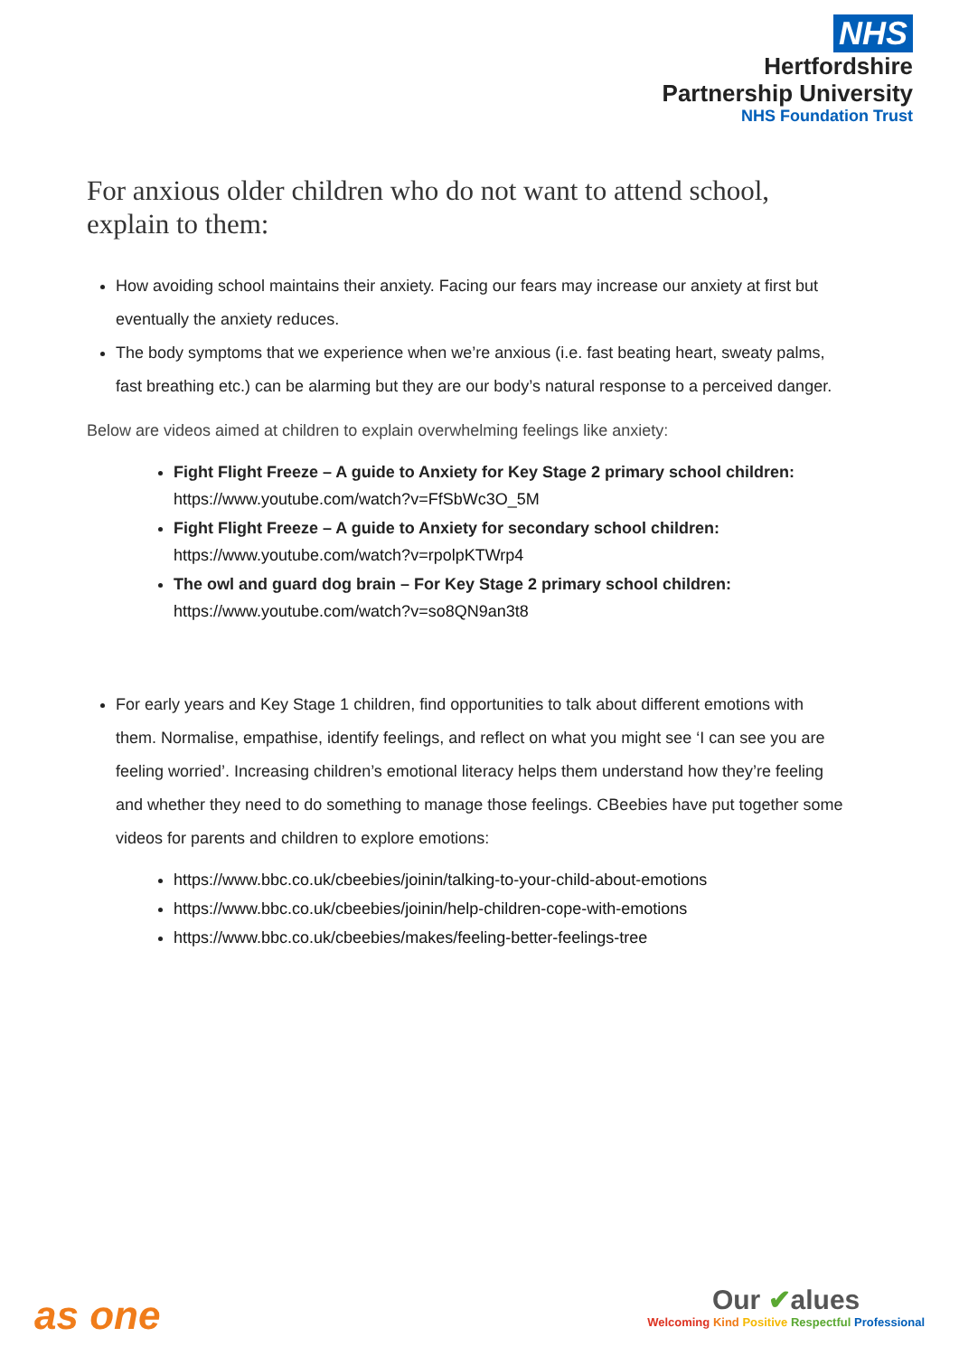NHS
Hertfordshire
Partnership University
NHS Foundation Trust
For anxious older children who do not want to attend school, explain to them:
How avoiding school maintains their anxiety. Facing our fears may increase our anxiety at first but eventually the anxiety reduces.
The body symptoms that we experience when we’re anxious (i.e. fast beating heart, sweaty palms, fast breathing etc.) can be alarming but they are our body’s natural response to a perceived danger.
Below are videos aimed at children to explain overwhelming feelings like anxiety:
Fight Flight Freeze – A guide to Anxiety for Key Stage 2 primary school children:
https://www.youtube.com/watch?v=FfSbWc3O_5M
Fight Flight Freeze – A guide to Anxiety for secondary school children:
https://www.youtube.com/watch?v=rpolpKTWrp4
The owl and guard dog brain – For Key Stage 2 primary school children:
https://www.youtube.com/watch?v=so8QN9an3t8
For early years and Key Stage 1 children, find opportunities to talk about different emotions with them. Normalise, empathise, identify feelings, and reflect on what you might see ‘I can see you are feeling worried’. Increasing children’s emotional literacy helps them understand how they’re feeling and whether they need to do something to manage those feelings. CBeebies have put together some videos for parents and children to explore emotions:
https://www.bbc.co.uk/cbeebies/joinin/talking-to-your-child-about-emotions
https://www.bbc.co.uk/cbeebies/joinin/help-children-cope-with-emotions
https://www.bbc.co.uk/cbeebies/makes/feeling-better-feelings-tree
as one
Our ✔alues
Welcoming Kind Positive Respectful Professional